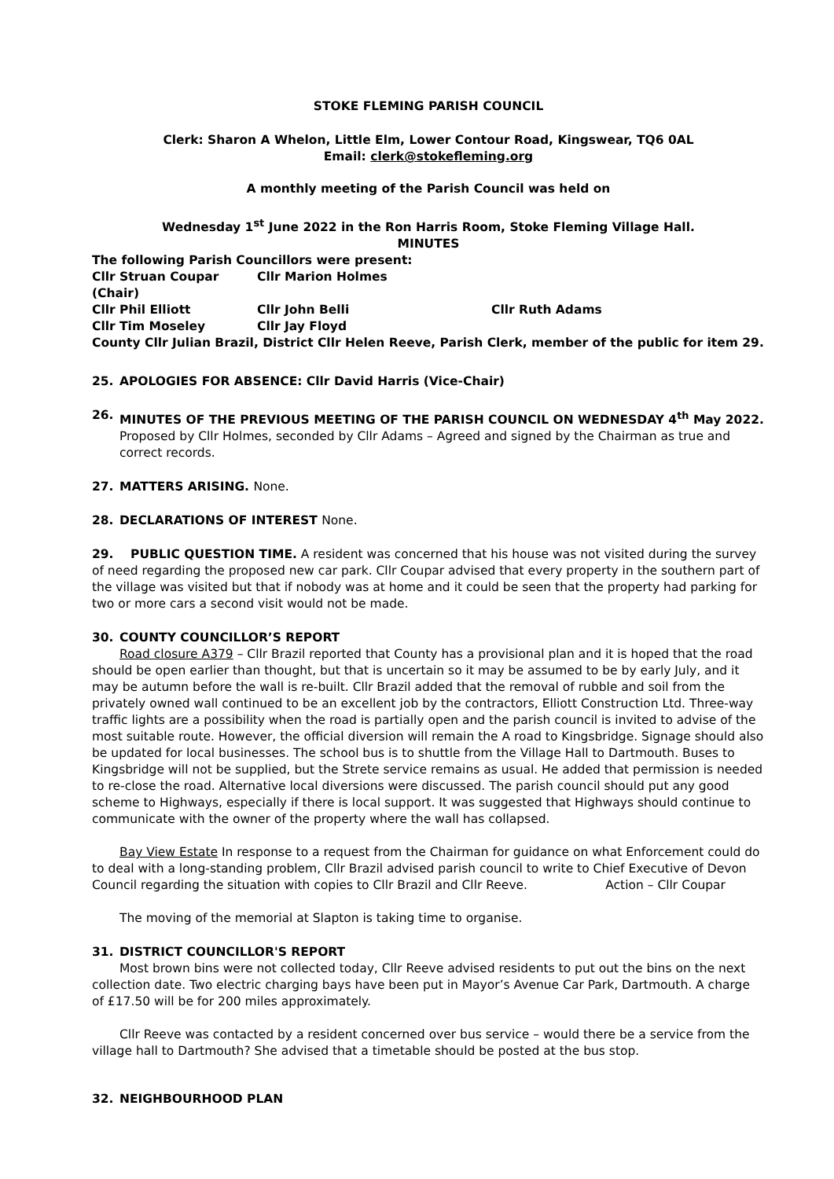STOKE FLEMING PARISH COUNCIL
Clerk: Sharon A Whelon, Little Elm, Lower Contour Road, Kingswear, TQ6 0AL
Email: clerk@stokefleming.org
A monthly meeting of the Parish Council was held on
Wednesday 1<sup>st</sup> June 2022 in the Ron Harris Room, Stoke Fleming Village Hall.
MINUTES
The following Parish Councillors were present:
Cllr Struan Coupar (Chair) Cllr Marion Holmes Cllr Phil Elliott Cllr John Belli Cllr Ruth Adams Cllr Tim Moseley Cllr Jay Floyd
County Cllr Julian Brazil, District Cllr Helen Reeve, Parish Clerk, member of the public for item 29.
25. APOLOGIES FOR ABSENCE: Cllr David Harris (Vice-Chair)
26. MINUTES OF THE PREVIOUS MEETING OF THE PARISH COUNCIL ON WEDNESDAY 4<sup>th</sup> May 2022.
Proposed by Cllr Holmes, seconded by Cllr Adams – Agreed and signed by the Chairman as true and correct records.
27. MATTERS ARISING. None.
28. DECLARATIONS OF INTEREST None.
29. PUBLIC QUESTION TIME. A resident was concerned that his house was not visited during the survey of need regarding the proposed new car park. Cllr Coupar advised that every property in the southern part of the village was visited but that if nobody was at home and it could be seen that the property had parking for two or more cars a second visit would not be made.
30. COUNTY COUNCILLOR’S REPORT
Road closure A379 – Cllr Brazil reported that County has a provisional plan and it is hoped that the road should be open earlier than thought, but that is uncertain so it may be assumed to be by early July, and it may be autumn before the wall is re-built. Cllr Brazil added that the removal of rubble and soil from the privately owned wall continued to be an excellent job by the contractors, Elliott Construction Ltd. Three-way traffic lights are a possibility when the road is partially open and the parish council is invited to advise of the most suitable route. However, the official diversion will remain the A road to Kingsbridge. Signage should also be updated for local businesses. The school bus is to shuttle from the Village Hall to Dartmouth. Buses to Kingsbridge will not be supplied, but the Strete service remains as usual. He added that permission is needed to re-close the road. Alternative local diversions were discussed. The parish council should put any good scheme to Highways, especially if there is local support. It was suggested that Highways should continue to communicate with the owner of the property where the wall has collapsed.
Bay View Estate In response to a request from the Chairman for guidance on what Enforcement could do to deal with a long-standing problem, Cllr Brazil advised parish council to write to Chief Executive of Devon Council regarding the situation with copies to Cllr Brazil and Cllr Reeve. Action – Cllr Coupar
The moving of the memorial at Slapton is taking time to organise.
31. DISTRICT COUNCILLOR'S REPORT
Most brown bins were not collected today, Cllr Reeve advised residents to put out the bins on the next collection date. Two electric charging bays have been put in Mayor’s Avenue Car Park, Dartmouth. A charge of £17.50 will be for 200 miles approximately.
Cllr Reeve was contacted by a resident concerned over bus service – would there be a service from the village hall to Dartmouth? She advised that a timetable should be posted at the bus stop.
32. NEIGHBOURHOOD PLAN